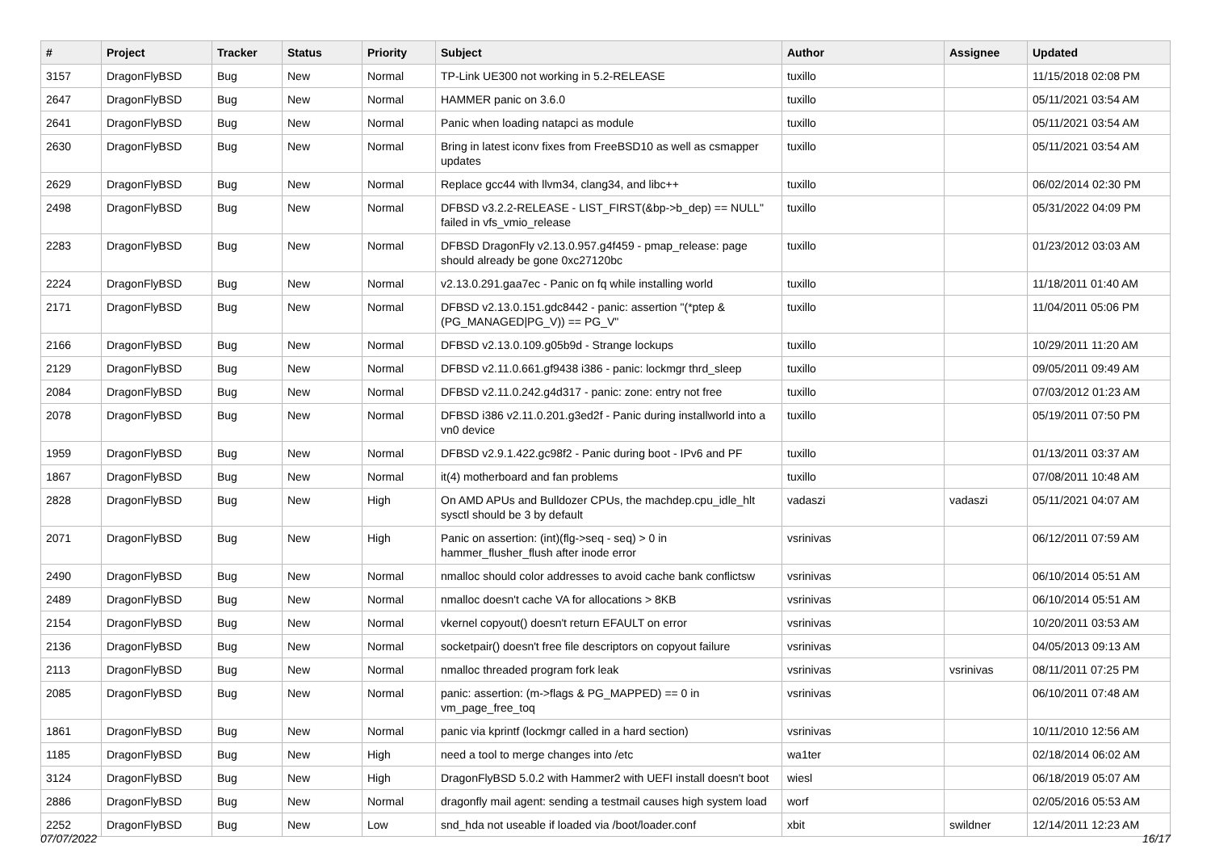| # | Project | Tracker | Status | Priority | Subject | Author | Assignee | Updated |
| --- | --- | --- | --- | --- | --- | --- | --- | --- |
| 3157 | DragonFlyBSD | Bug | New | Normal | TP-Link UE300 not working in 5.2-RELEASE | tuxillo | | 11/15/2018 02:08 PM |
| 2647 | DragonFlyBSD | Bug | New | Normal | HAMMER panic on 3.6.0 | tuxillo | | 05/11/2021 03:54 AM |
| 2641 | DragonFlyBSD | Bug | New | Normal | Panic when loading natapci as module | tuxillo | | 05/11/2021 03:54 AM |
| 2630 | DragonFlyBSD | Bug | New | Normal | Bring in latest iconv fixes from FreeBSD10 as well as csmapper updates | tuxillo | | 05/11/2021 03:54 AM |
| 2629 | DragonFlyBSD | Bug | New | Normal | Replace gcc44 with llvm34, clang34, and libc++ | tuxillo | | 06/02/2014 02:30 PM |
| 2498 | DragonFlyBSD | Bug | New | Normal | DFBSD v3.2.2-RELEASE - LIST_FIRST(&bp->b_dep) == NULL" failed in vfs_vmio_release | tuxillo | | 05/31/2022 04:09 PM |
| 2283 | DragonFlyBSD | Bug | New | Normal | DFBSD DragonFly v2.13.0.957.g4f459 - pmap_release: page should already be gone 0xc27120bc | tuxillo | | 01/23/2012 03:03 AM |
| 2224 | DragonFlyBSD | Bug | New | Normal | v2.13.0.291.gaa7ec - Panic on fq while installing world | tuxillo | | 11/18/2011 01:40 AM |
| 2171 | DragonFlyBSD | Bug | New | Normal | DFBSD v2.13.0.151.gdc8442 - panic: assertion "(*ptep & (PG_MANAGED/PG_V)) == PG_V" | tuxillo | | 11/04/2011 05:06 PM |
| 2166 | DragonFlyBSD | Bug | New | Normal | DFBSD v2.13.0.109.g05b9d - Strange lockups | tuxillo | | 10/29/2011 11:20 AM |
| 2129 | DragonFlyBSD | Bug | New | Normal | DFBSD v2.11.0.661.gf9438 i386 - panic: lockmgr thrd_sleep | tuxillo | | 09/05/2011 09:49 AM |
| 2084 | DragonFlyBSD | Bug | New | Normal | DFBSD v2.11.0.242.g4d317 - panic: zone: entry not free | tuxillo | | 07/03/2012 01:23 AM |
| 2078 | DragonFlyBSD | Bug | New | Normal | DFBSD i386 v2.11.0.201.g3ed2f - Panic during installworld into a vn0 device | tuxillo | | 05/19/2011 07:50 PM |
| 1959 | DragonFlyBSD | Bug | New | Normal | DFBSD v2.9.1.422.gc98f2 - Panic during boot - IPv6 and PF | tuxillo | | 01/13/2011 03:37 AM |
| 1867 | DragonFlyBSD | Bug | New | Normal | it(4) motherboard and fan problems | tuxillo | | 07/08/2011 10:48 AM |
| 2828 | DragonFlyBSD | Bug | New | High | On AMD APUs and Bulldozer CPUs, the machdep.cpu_idle_hlt sysctl should be 3 by default | vadaszi | vadaszi | 05/11/2021 04:07 AM |
| 2071 | DragonFlyBSD | Bug | New | High | Panic on assertion: (int)(flg->seq - seq) > 0 in hammer_flusher_flush after inode error | vsrinivas | | 06/12/2011 07:59 AM |
| 2490 | DragonFlyBSD | Bug | New | Normal | nmalloc should color addresses to avoid cache bank conflictsw | vsrinivas | | 06/10/2014 05:51 AM |
| 2489 | DragonFlyBSD | Bug | New | Normal | nmalloc doesn't cache VA for allocations > 8KB | vsrinivas | | 06/10/2014 05:51 AM |
| 2154 | DragonFlyBSD | Bug | New | Normal | vkernel copyout() doesn't return EFAULT on error | vsrinivas | | 10/20/2011 03:53 AM |
| 2136 | DragonFlyBSD | Bug | New | Normal | socketpair() doesn't free file descriptors on copyout failure | vsrinivas | | 04/05/2013 09:13 AM |
| 2113 | DragonFlyBSD | Bug | New | Normal | nmalloc threaded program fork leak | vsrinivas | vsrinivas | 08/11/2011 07:25 PM |
| 2085 | DragonFlyBSD | Bug | New | Normal | panic: assertion: (m->flags & PG_MAPPED) == 0 in vm_page_free_toq | vsrinivas | | 06/10/2011 07:48 AM |
| 1861 | DragonFlyBSD | Bug | New | Normal | panic via kprintf (lockmgr called in a hard section) | vsrinivas | | 10/11/2010 12:56 AM |
| 1185 | DragonFlyBSD | Bug | New | High | need a tool to merge changes into /etc | wa1ter | | 02/18/2014 06:02 AM |
| 3124 | DragonFlyBSD | Bug | New | High | DragonFlyBSD 5.0.2 with Hammer2 with UEFI install doesn't boot | wiesl | | 06/18/2019 05:07 AM |
| 2886 | DragonFlyBSD | Bug | New | Normal | dragonfly mail agent: sending a testmail causes high system load | worf | | 02/05/2016 05:53 AM |
| 2252 | DragonFlyBSD | Bug | New | Low | snd_hda not useable if loaded via /boot/loader.conf | xbit | swildner | 12/14/2011 12:23 AM |
07/07/2022 16/17